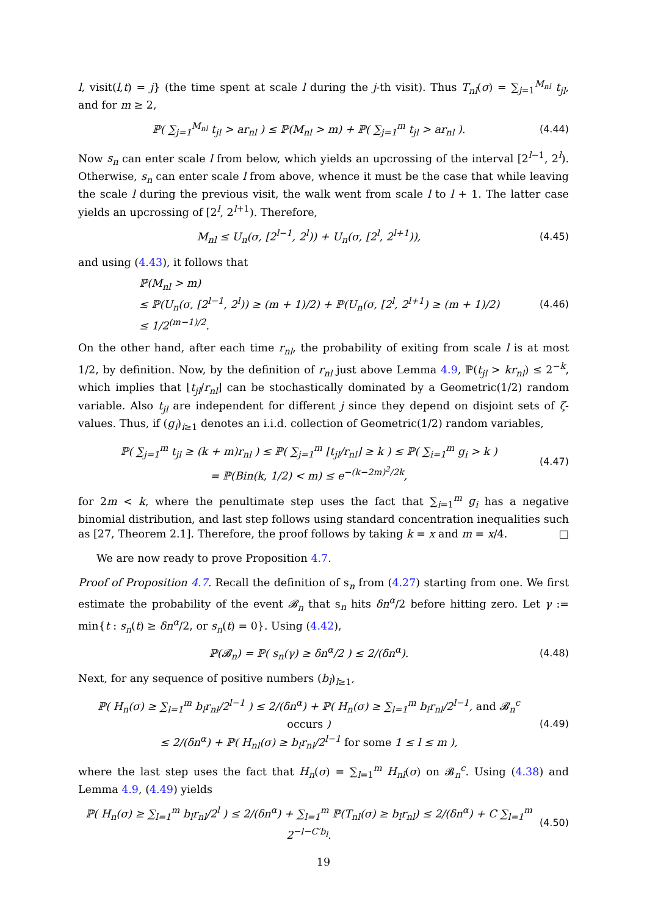l, visit(l,t) = j} (the time spent at scale l during the j-th visit). Thus T<sub>nl</sub>(σ) = ∑<sub>j=1</sub><sup>M<sub>nl</sub></sup> t<sub>jl</sub>, and for m ≥ 2,
ℙ( ∑<sub>j=1</sub><sup>M<sub>nl</sub></sup> t<sub>jl</sub> > ar<sub>nl</sub> ) ≤ ℙ(M<sub>nl</sub> > m) + ℙ( ∑<sub>j=1</sub><sup>m</sup> t<sub>jl</sub> > ar<sub>nl</sub> ).
(4.44)
Now s<sub>n</sub> can enter scale l from below, which yields an upcrossing of the interval [2<sup>l−1</sup>, 2<sup>l</sup>). Otherwise, s<sub>n</sub> can enter scale l from above, whence it must be the case that while leaving the scale l during the previous visit, the walk went from scale l to l + 1. The latter case yields an upcrossing of [2<sup>l</sup>, 2<sup>l+1</sup>). Therefore,
M<sub>nl</sub> ≤ U<sub>n</sub>(σ, [2<sup>l−1</sup>, 2<sup>l</sup>)) + U<sub>n</sub>(σ, [2<sup>l</sup>, 2<sup>l+1</sup>)),
(4.45)
and using (4.43), it follows that
ℙ(M<sub>nl</sub> > m)
≤ ℙ(U<sub>n</sub>(σ, [2<sup>l−1</sup>, 2<sup>l</sup>)) ≥ (m + 1)/2) + ℙ(U<sub>n</sub>(σ, [2<sup>l</sup>, 2<sup>l+1</sup>) ≥ (m + 1)/2)
≤ 1/2<sup>(m−1)/2</sup>.
(4.46)
On the other hand, after each time r<sub>nl</sub>, the probability of exiting from scale l is at most 1/2, by definition. Now, by the definition of r<sub>nl</sub> just above Lemma 4.9, ℙ(t<sub>jl</sub> > kr<sub>nl</sub>) ≤ 2<sup>−k</sup>, which implies that ⌊t<sub>jl</sub>/r<sub>nl</sub>⌋ can be stochastically dominated by a Geometric(1/2) random variable. Also t<sub>jl</sub> are independent for different j since they depend on disjoint sets of ζ-values. Thus, if (g<sub>i</sub>)<sub>i≥1</sub> denotes an i.i.d. collection of Geometric(1/2) random variables,
ℙ( ∑<sub>j=1</sub><sup>m</sup> t<sub>jl</sub> ≥ (k + m)r<sub>nl</sub> ) ≤ ℙ( ∑<sub>j=1</sub><sup>m</sup> ⌊t<sub>jl</sub>/r<sub>nl</sub>⌋ ≥ k ) ≤ ℙ( ∑<sub>i=1</sub><sup>m</sup> g<sub>i</sub> > k )
= ℙ(Bin(k, 1/2) < m) ≤ e<sup>−(k−2m)<sup>2</sup>/2k</sup>,
(4.47)
for 2m < k, where the penultimate step uses the fact that ∑<sub>i=1</sub><sup>m</sup> g<sub>i</sub> has a negative binomial distribution, and last step follows using standard concentration inequalities such as [27, Theorem 2.1]. Therefore, the proof follows by taking k = x and m = x/4. □
We are now ready to prove Proposition 4.7.
Proof of Proposition 4.7. Recall the definition of s<sub>n</sub> from (4.27) starting from one. We first estimate the probability of the event 𝓑<sub>n</sub> that s<sub>n</sub> hits δn<sup>α</sup>/2 before hitting zero. Let γ := min{t : s<sub>n</sub>(t) ≥ δn<sup>α</sup>/2, or s<sub>n</sub>(t) = 0}. Using (4.42),
ℙ(𝓑<sub>n</sub>) = ℙ( s<sub>n</sub>(γ) ≥ δn<sup>α</sup>/2 ) ≤ 2/(δn<sup>α</sup>).
(4.48)
Next, for any sequence of positive numbers (b<sub>l</sub>)<sub>l≥1</sub>,
ℙ( H<sub>n</sub>(σ) ≥ ∑<sub>l=1</sub><sup>m</sup> b<sub>l</sub>r<sub>nl</sub>/2<sup>l−1</sup> ) ≤ 2/(δn<sup>α</sup>) + ℙ( H<sub>n</sub>(σ) ≥ ∑<sub>l=1</sub><sup>m</sup> b<sub>l</sub>r<sub>nl</sub>/2<sup>l−1</sup>, and 𝓑<sub>n</sub><sup>c</sup> occurs )
≤ 2/(δn<sup>α</sup>) + ℙ( H<sub>nl</sub>(σ) ≥ b<sub>l</sub>r<sub>nl</sub>/2<sup>l−1</sup> for some 1 ≤ l ≤ m ),
(4.49)
where the last step uses the fact that H<sub>n</sub>(σ) = ∑<sub>l=1</sub><sup>m</sup> H<sub>nl</sub>(σ) on 𝓑<sub>n</sub><sup>c</sup>. Using (4.38) and Lemma 4.9, (4.49) yields
ℙ( H<sub>n</sub>(σ) ≥ ∑<sub>l=1</sub><sup>m</sup> b<sub>l</sub>r<sub>nl</sub>/2<sup>l</sup> ) ≤ 2/(δn<sup>α</sup>) + ∑<sub>l=1</sub><sup>m</sup> ℙ(T<sub>nl</sub>(σ) ≥ b<sub>l</sub>r<sub>nl</sub>) ≤ 2/(δn<sup>α</sup>) + C ∑<sub>l=1</sub><sup>m</sup> 2<sup>−l−C′b<sub>l</sub></sup>.
(4.50)
19